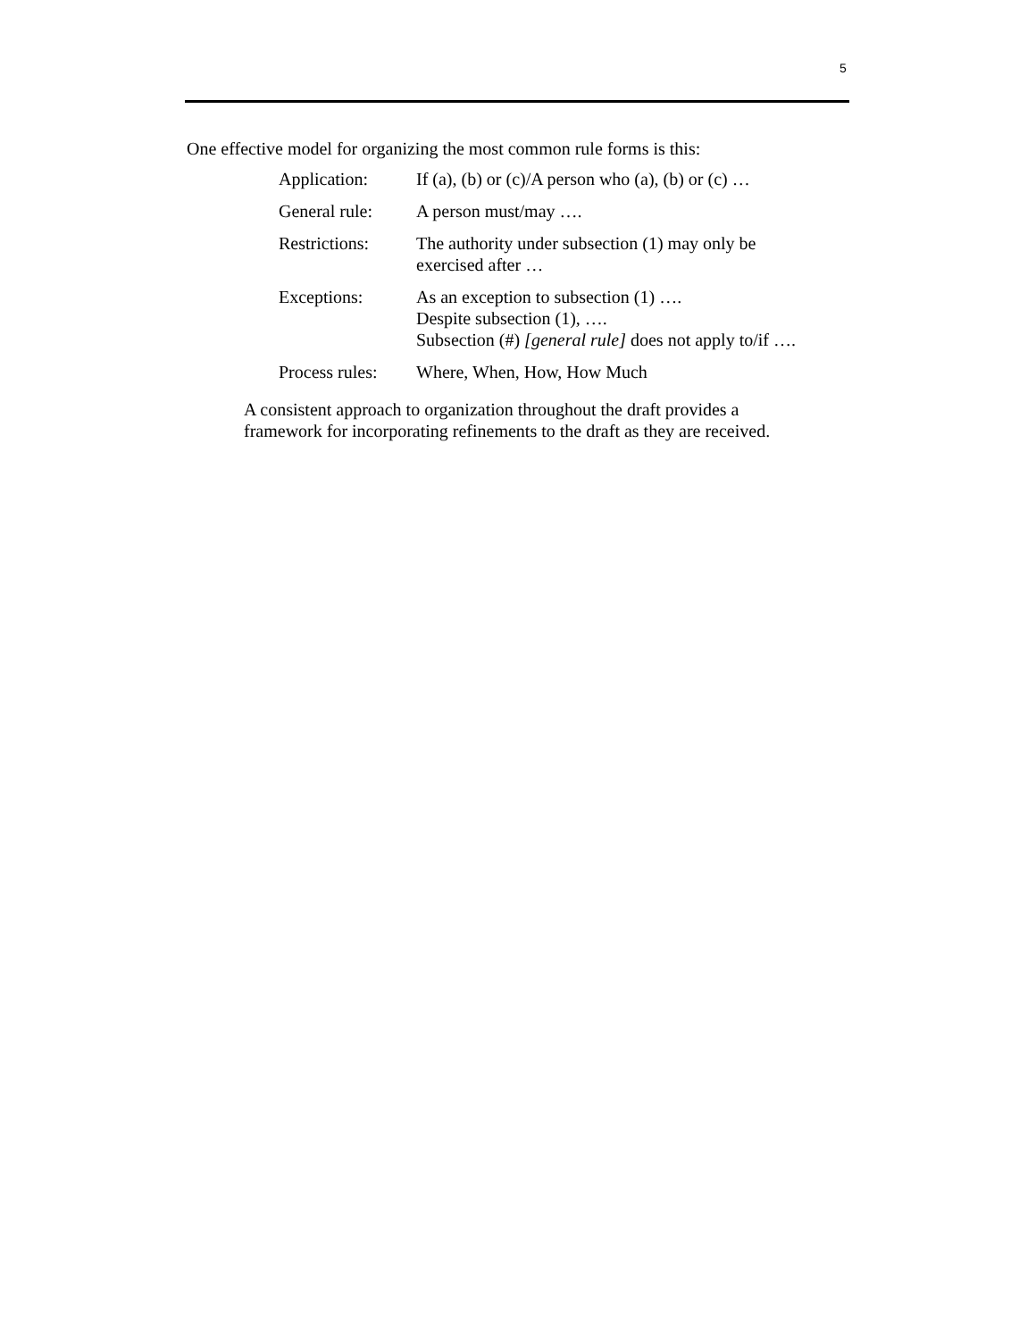5
One effective model for organizing the most common rule forms is this:
| Application: | If (a), (b) or (c)/A person who (a), (b) or (c) … |
| General rule: | A person must/may …. |
| Restrictions: | The authority under subsection (1) may only be exercised after … |
| Exceptions: | As an exception to subsection (1) …. Despite subsection (1), …. Subsection (#) [general rule] does not apply to/if …. |
| Process rules: | Where, When, How, How Much |
A consistent approach to organization throughout the draft provides a
framework for incorporating refinements to the draft as they are received.